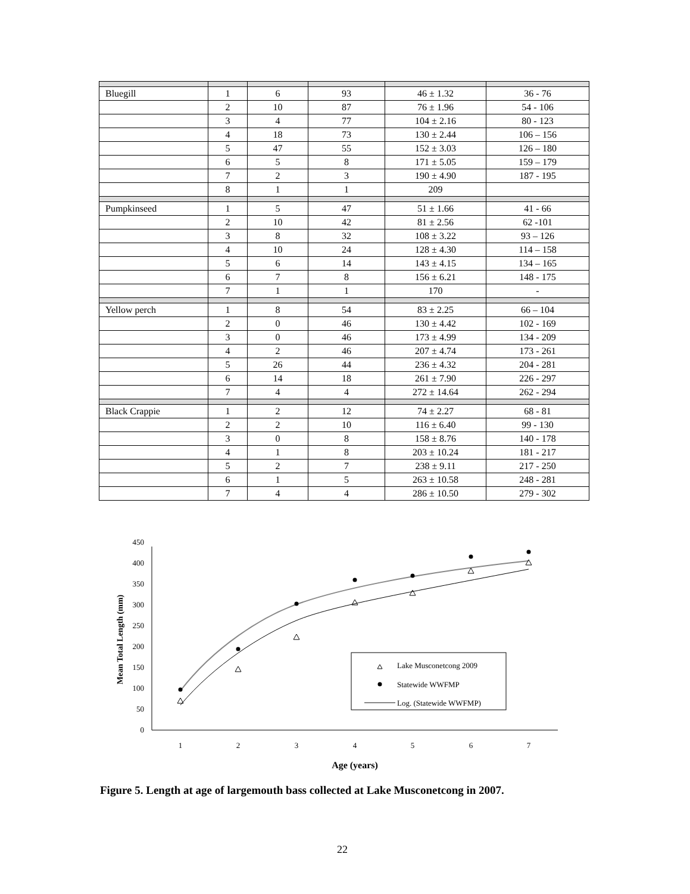| Bluegill | 1 | 6 | 93 | 46 ± 1.32 | 36 - 76 |
| | 2 | 10 | 87 | 76 ± 1.96 | 54 - 106 |
| | 3 | 4 | 77 | 104 ± 2.16 | 80 - 123 |
| | 4 | 18 | 73 | 130 ± 2.44 | 106 – 156 |
| | 5 | 47 | 55 | 152 ± 3.03 | 126 – 180 |
| | 6 | 5 | 8 | 171 ± 5.05 | 159 – 179 |
| | 7 | 2 | 3 | 190 ± 4.90 | 187 - 195 |
| | 8 | 1 | 1 | 209 | |
| Pumpkinseed | 1 | 5 | 47 | 51 ± 1.66 | 41 - 66 |
| | 2 | 10 | 42 | 81 ± 2.56 | 62 -101 |
| | 3 | 8 | 32 | 108 ± 3.22 | 93 – 126 |
| | 4 | 10 | 24 | 128 ± 4.30 | 114 – 158 |
| | 5 | 6 | 14 | 143 ± 4.15 | 134 – 165 |
| | 6 | 7 | 8 | 156 ± 6.21 | 148 - 175 |
| | 7 | 1 | 1 | 170 | - |
| Yellow perch | 1 | 8 | 54 | 83 ± 2.25 | 66 – 104 |
| | 2 | 0 | 46 | 130 ± 4.42 | 102 - 169 |
| | 3 | 0 | 46 | 173 ± 4.99 | 134 - 209 |
| | 4 | 2 | 46 | 207 ± 4.74 | 173 - 261 |
| | 5 | 26 | 44 | 236 ± 4.32 | 204 - 281 |
| | 6 | 14 | 18 | 261 ± 7.90 | 226 - 297 |
| | 7 | 4 | 4 | 272 ± 14.64 | 262 - 294 |
| Black Crappie | 1 | 2 | 12 | 74 ± 2.27 | 68 - 81 |
| | 2 | 2 | 10 | 116 ± 6.40 | 99 - 130 |
| | 3 | 0 | 8 | 158 ± 8.76 | 140 - 178 |
| | 4 | 1 | 8 | 203 ± 10.24 | 181 - 217 |
| | 5 | 2 | 7 | 238 ± 9.11 | 217 - 250 |
| | 6 | 1 | 5 | 263 ± 10.58 | 248 - 281 |
| | 7 | 4 | 4 | 286 ± 10.50 | 279 - 302 |
0
50
100
150
200
250
300
350
400
450
1
2
3
4
5
6
7
Age (years)
Mean Total Length (mm)
Lake Musconetcong 2009
Statewide WWFMP
Log. (Statewide WWFMP)
Figure 5. Length at age of largemouth bass collected at Lake Musconetcong in 2007.
22